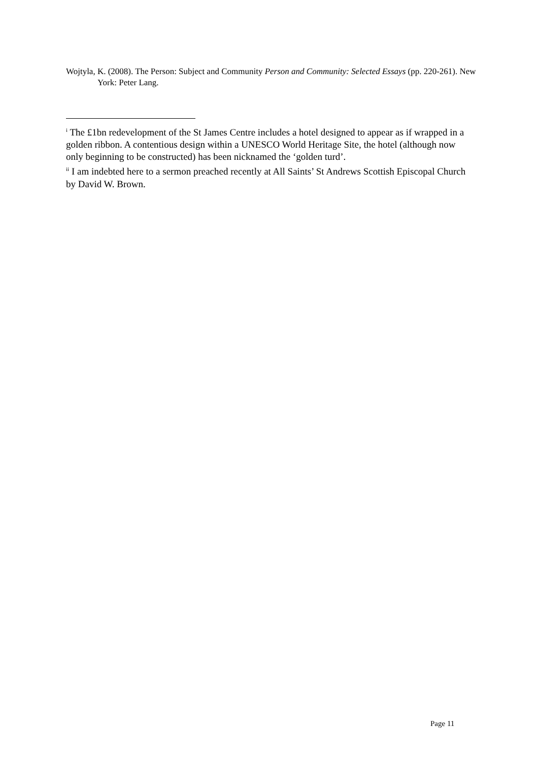Wojtyla, K. (2008). The Person: Subject and Community Person and Community: Selected Essays (pp. 220-261). New York: Peter Lang.
<sup>i</sup> The £1bn redevelopment of the St James Centre includes a hotel designed to appear as if wrapped in a golden ribbon. A contentious design within a UNESCO World Heritage Site, the hotel (although now only beginning to be constructed) has been nicknamed the ‘golden turd’.
<sup>ii</sup> I am indebted here to a sermon preached recently at All Saints’ St Andrews Scottish Episcopal Church by David W. Brown.
Page 11